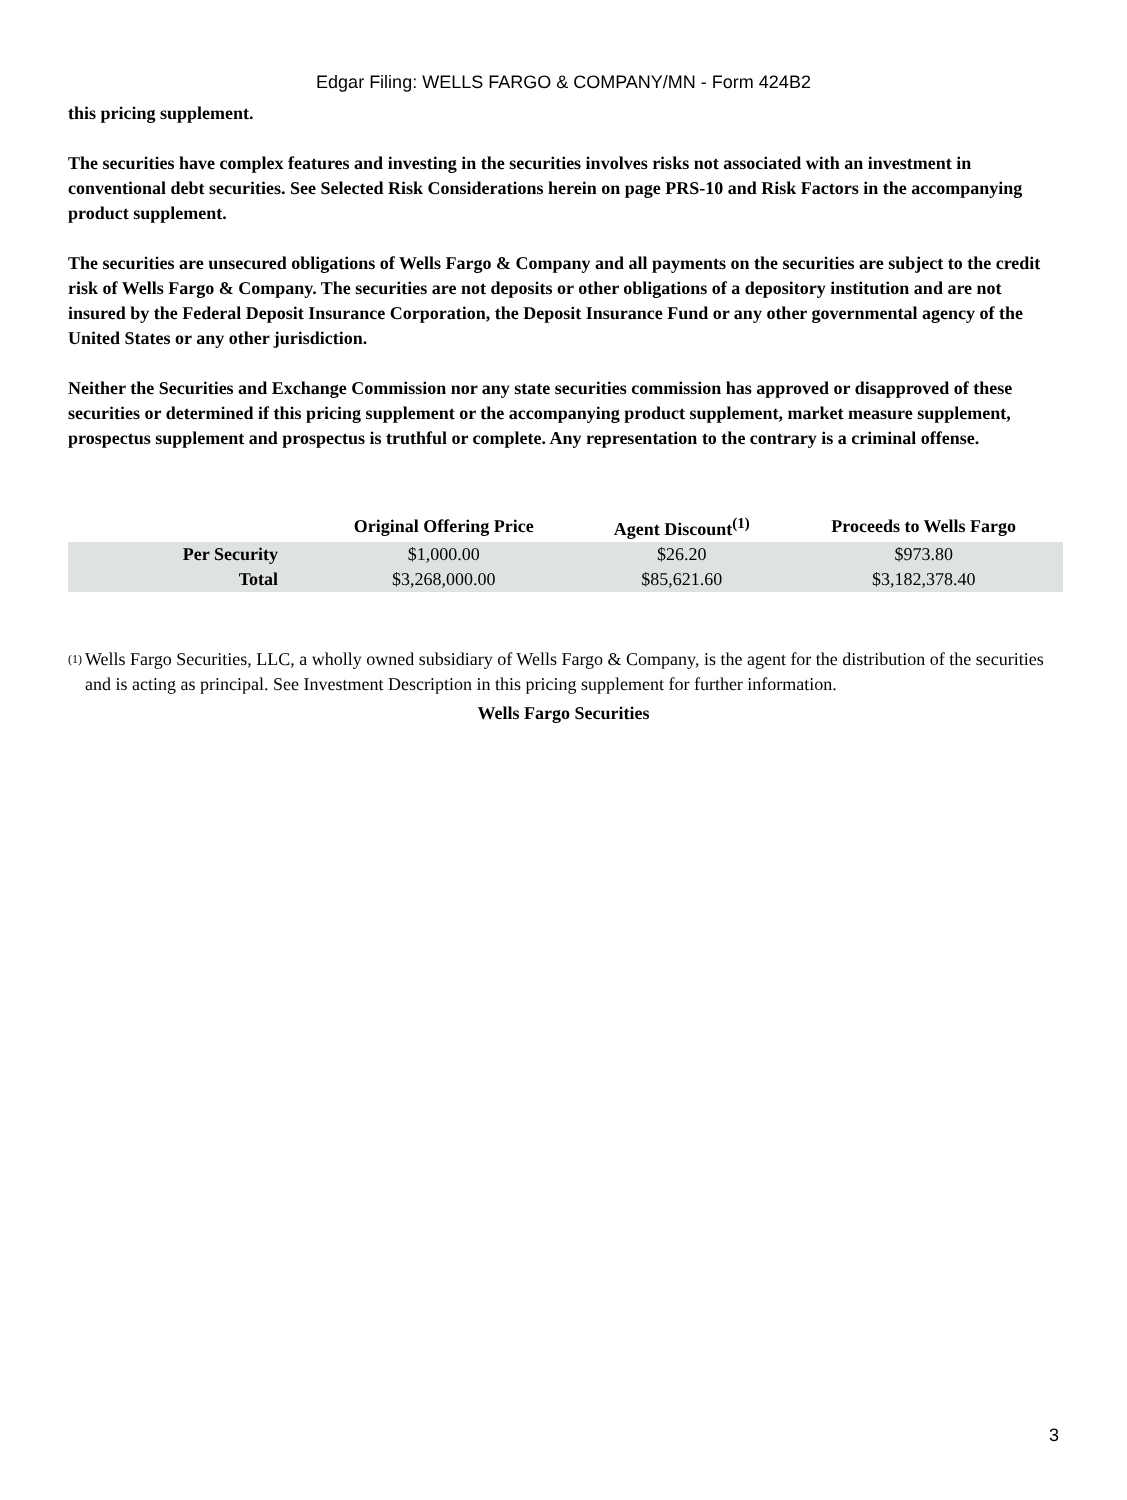Edgar Filing: WELLS FARGO & COMPANY/MN - Form 424B2
this pricing supplement.
The securities have complex features and investing in the securities involves risks not associated with an investment in conventional debt securities. See Selected Risk Considerations herein on page PRS-10 and Risk Factors in the accompanying product supplement.
The securities are unsecured obligations of Wells Fargo & Company and all payments on the securities are subject to the credit risk of Wells Fargo & Company. The securities are not deposits or other obligations of a depository institution and are not insured by the Federal Deposit Insurance Corporation, the Deposit Insurance Fund or any other governmental agency of the United States or any other jurisdiction.
Neither the Securities and Exchange Commission nor any state securities commission has approved or disapproved of these securities or determined if this pricing supplement or the accompanying product supplement, market measure supplement, prospectus supplement and prospectus is truthful or complete. Any representation to the contrary is a criminal offense.
| | Original Offering Price | Agent Discount<sup>(1)</sup> | Proceeds to Wells Fargo |
| --- | --- | --- | --- |
| Per Security | $1,000.00 | $26.20 | $973.80 |
| Total | $3,268,000.00 | $85,621.60 | $3,182,378.40 |
<sup>(1)</sup>
Wells Fargo Securities, LLC, a wholly owned subsidiary of Wells Fargo & Company, is the agent for the distribution of the securities and is acting as principal. See Investment Description in this pricing supplement for further information.
Wells Fargo Securities
3